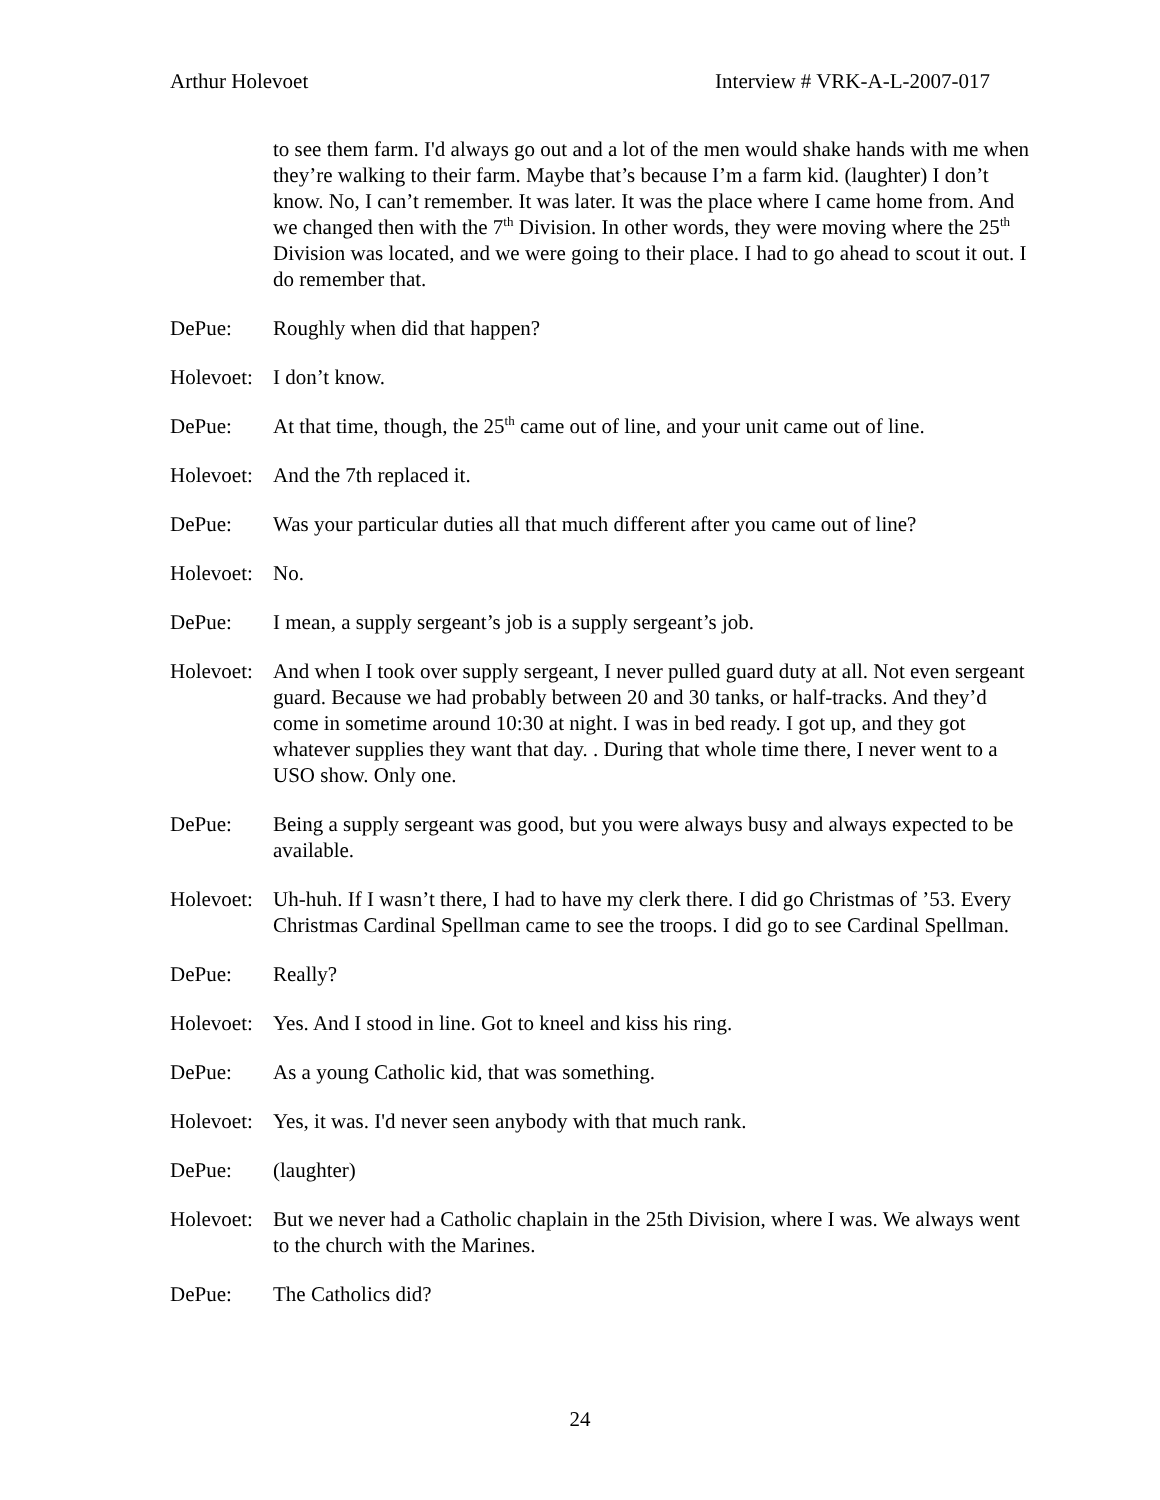Arthur Holevoet Interview # VRK-A-L-2007-017
to see them farm. I'd always go out and a lot of the men would shake hands with me when they’re walking to their farm. Maybe that’s because I’m a farm kid. (laughter) I don’t know. No, I can’t remember. It was later. It was the place where I came home from. And we changed then with the 7<sup>th</sup> Division. In other words, they were moving where the 25<sup>th</sup> Division was located, and we were going to their place. I had to go ahead to scout it out. I do remember that.
DePue: Roughly when did that happen?
Holevoet:
I don’t know.
DePue: At that time, though, the 25<sup>th</sup> came out of line, and your unit came out of line.
Holevoet:
And the 7th replaced it.
DePue: Was your particular duties all that much different after you came out of line?
Holevoet:
No.
DePue: I mean, a supply sergeant’s job is a supply sergeant’s job.
Holevoet:
And when I took over supply sergeant, I never pulled guard duty at all. Not even sergeant guard. Because we had probably between 20 and 30 tanks, or half-tracks. And they’d come in sometime around 10:30 at night. I was in bed ready. I got up, and they got whatever supplies they want that day. . During that whole time there, I never went to a USO show. Only one.
DePue: Being a supply sergeant was good, but you were always busy and always expected to be available.
Holevoet:
Uh-huh. If I wasn’t there, I had to have my clerk there. I did go Christmas of ’53. Every Christmas Cardinal Spellman came to see the troops. I did go to see Cardinal Spellman.
DePue: Really?
Holevoet:
Yes. And I stood in line. Got to kneel and kiss his ring.
DePue: As a young Catholic kid, that was something.
Holevoet:
Yes, it was. I'd never seen anybody with that much rank.
DePue: (laughter)
Holevoet:
But we never had a Catholic chaplain in the 25th Division, where I was. We always went to the church with the Marines.
DePue: The Catholics did?
24